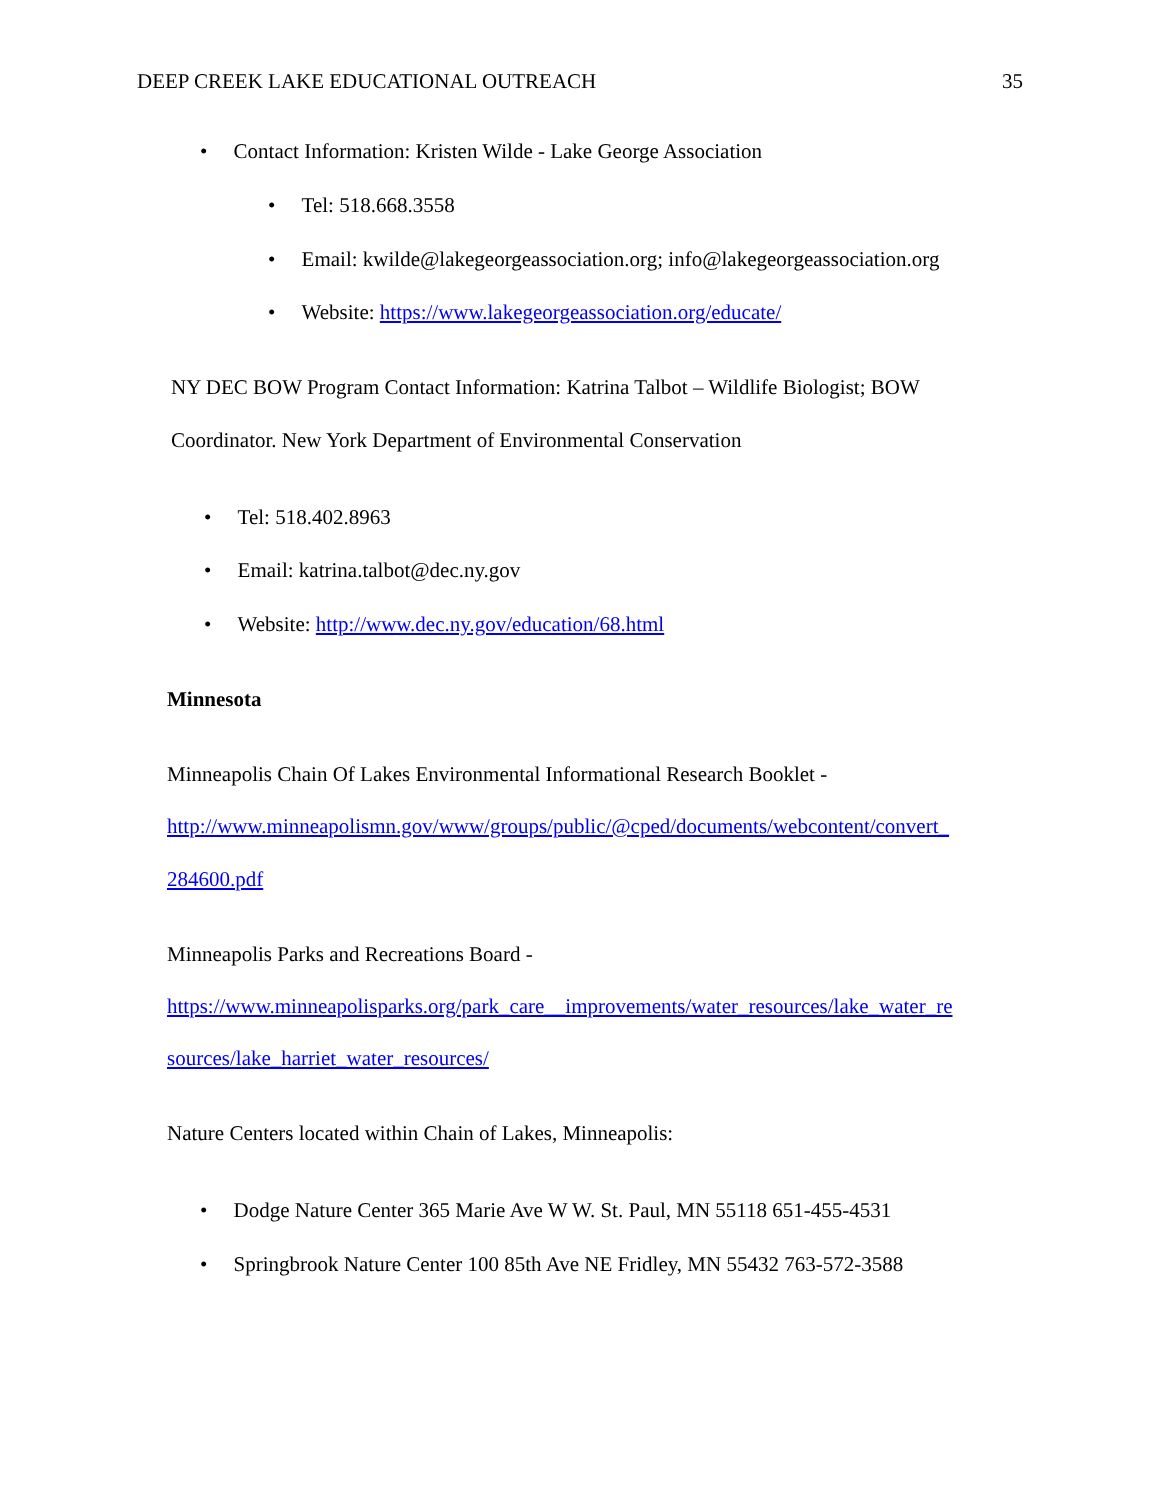DEEP CREEK LAKE EDUCATIONAL OUTREACH 35
• Contact Information: Kristen Wilde - Lake George Association
• Tel: 518.668.3558
• Email: kwilde@lakegeorgeassociation.org; info@lakegeorgeassociation.org
• Website: https://www.lakegeorgeassociation.org/educate/
NY DEC BOW Program Contact Information: Katrina Talbot – Wildlife Biologist; BOW
Coordinator. New York Department of Environmental Conservation
• Tel: 518.402.8963
• Email: katrina.talbot@dec.ny.gov
• Website: http://www.dec.ny.gov/education/68.html
Minnesota
Minneapolis Chain Of Lakes Environmental Informational Research Booklet -
http://www.minneapolismn.gov/www/groups/public/@cped/documents/webcontent/convert_
284600.pdf
Minneapolis Parks and Recreations Board -
https://www.minneapolisparks.org/park_care__improvements/water_resources/lake_water_re
sources/lake_harriet_water_resources/
Nature Centers located within Chain of Lakes, Minneapolis:
• Dodge Nature Center 365 Marie Ave W W. St. Paul, MN 55118 651-455-4531
• Springbrook Nature Center 100 85th Ave NE Fridley, MN 55432 763-572-3588